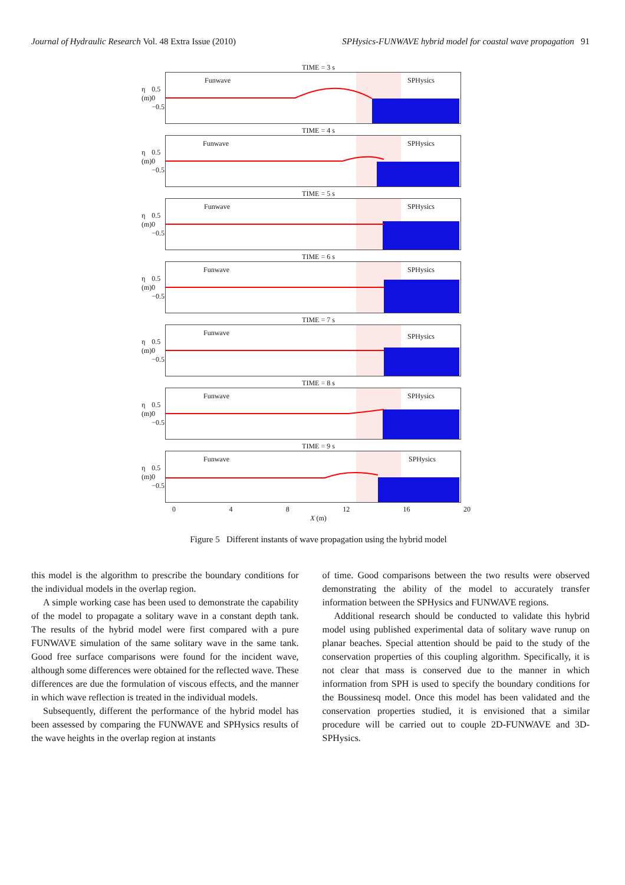Journal of Hydraulic Research Vol. 48 Extra Issue (2010) SPHysics-FUNWAVE hybrid model for coastal wave propagation 91
TIME = 3 s
η (m) 0.5 0 −0.5
Funwave SPHysics
TIME = 4 s
η (m) 0.5 0 −0.5
Funwave SPHysics
TIME = 5 s
η (m) 0.5 0 −0.5
Funwave SPHysics
TIME = 6 s
η (m) 0.5 0 −0.5
Funwave SPHysics
TIME = 7 s
η (m) 0.5 0 −0.5
Funwave SPHysics
TIME = 8 s
η (m) 0.5 0 −0.5
Funwave SPHysics
TIME = 9 s
η (m) 0.5 0 −0.5
Funwave SPHysics
0 4 8 12 16 20
X (m)
Figure 5 Different instants of wave propagation using the hybrid model
this model is the algorithm to prescribe the boundary conditions for the individual models in the overlap region.
A simple working case has been used to demonstrate the capability of the model to propagate a solitary wave in a constant depth tank. The results of the hybrid model were first compared with a pure FUNWAVE simulation of the same solitary wave in the same tank. Good free surface comparisons were found for the incident wave, although some differences were obtained for the reflected wave. These differences are due the formulation of viscous effects, and the manner in which wave reflection is treated in the individual models.
Subsequently, different the performance of the hybrid model has been assessed by comparing the FUNWAVE and SPHysics results of the wave heights in the overlap region at instants
of time. Good comparisons between the two results were observed demonstrating the ability of the model to accurately transfer information between the SPHysics and FUNWAVE regions.
Additional research should be conducted to validate this hybrid model using published experimental data of solitary wave runup on planar beaches. Special attention should be paid to the study of the conservation properties of this coupling algorithm. Specifically, it is not clear that mass is conserved due to the manner in which information from SPH is used to specify the boundary conditions for the Boussinesq model. Once this model has been validated and the conservation properties studied, it is envisioned that a similar procedure will be carried out to couple 2D-FUNWAVE and 3D-SPHysics.